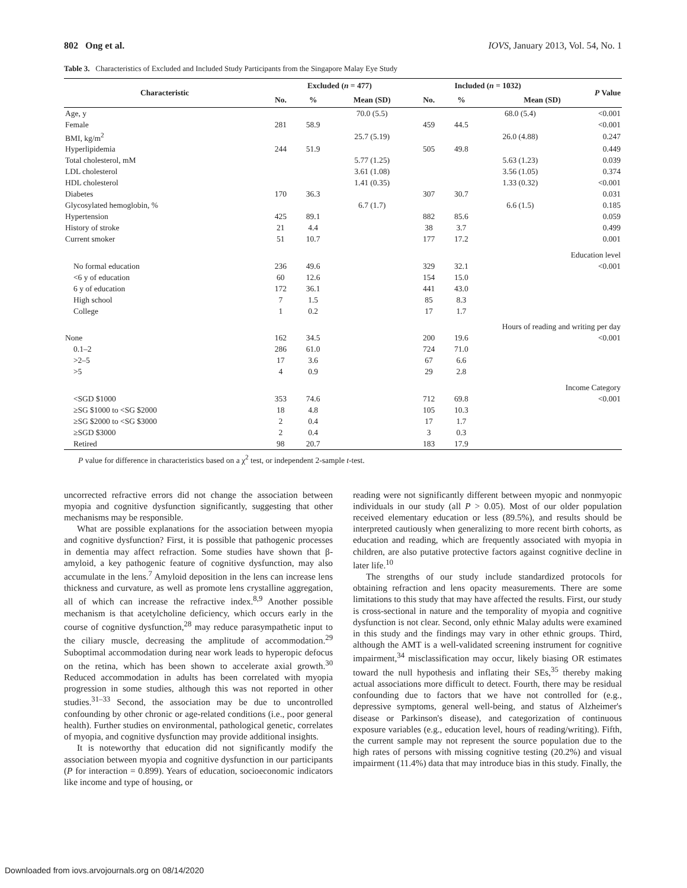802 Ong et al. IOVS, January 2013, Vol. 54, No. 1
Table 3. Characteristics of Excluded and Included Study Participants from the Singapore Malay Eye Study
| Characteristic | Excluded ( n = 477) | | | Included ( n = 1032) | | | P Value |
| --- | --- | --- | --- | --- | --- | --- | --- |
| | No. | % | Mean (SD) | No. | % | Mean (SD) | |
| Age, y | | | 70.0 (5.5) | | | 68.0 (5.4) | <0.001 |
| Female | 281 | 58.9 | | 459 | 44.5 | | <0.001 |
| BMI, kg/m<sup>2</sup> | | | 25.7 (5.19) | | | 26.0 (4.88) | 0.247 |
| Hyperlipidemia | 244 | 51.9 | | 505 | 49.8 | | 0.449 |
| Total cholesterol, mM | | | 5.77 (1.25) | | | 5.63 (1.23) | 0.039 |
| LDL cholesterol | | | 3.61 (1.08) | | | 3.56 (1.05) | 0.374 |
| HDL cholesterol | | | 1.41 (0.35) | | | 1.33 (0.32) | <0.001 |
| Diabetes | 170 | 36.3 | | 307 | 30.7 | | 0.031 |
| Glycosylated hemoglobin, % | | | 6.7 (1.7) | | | 6.6 (1.5) | 0.185 |
| Hypertension | 425 | 89.1 | | 882 | 85.6 | | 0.059 |
| History of stroke | 21 | 4.4 | | 38 | 3.7 | | 0.499 |
| Current smoker | 51 | 10.7 | | 177 | 17.2 | | 0.001 |
| Education level | | | | | | | |
| No formal education | 236 | 49.6 | | 329 | 32.1 | | <0.001 |
| <6 y of education | 60 | 12.6 | | 154 | 15.0 | | |
| 6 y of education | 172 | 36.1 | | 441 | 43.0 | | |
| High school | 7 | 1.5 | | 85 | 8.3 | | |
| College | 1 | 0.2 | | 17 | 1.7 | | |
| Hours of reading and writing per day | | | | | | | |
| None | 162 | 34.5 | | 200 | 19.6 | | <0.001 |
| 0.1–2 | 286 | 61.0 | | 724 | 71.0 | | |
| >2–5 | 17 | 3.6 | | 67 | 6.6 | | |
| >5 | 4 | 0.9 | | 29 | 2.8 | | |
| Income Category | | | | | | | |
| <SGD $1000 | 353 | 74.6 | | 712 | 69.8 | | <0.001 |
| ≥SG $1000 to <SG $2000 | 18 | 4.8 | | 105 | 10.3 | | |
| ≥SG $2000 to <SG $3000 | 2 | 0.4 | | 17 | 1.7 | | |
| ≥SGD $3000 | 2 | 0.4 | | 3 | 0.3 | | |
| Retired | 98 | 20.7 | | 183 | 17.9 | | |
P value for difference in characteristics based on a χ<sup>2</sup> test, or independent 2-sample t-test.
uncorrected refractive errors did not change the association between myopia and cognitive dysfunction significantly, suggesting that other mechanisms may be responsible.
What are possible explanations for the association between myopia and cognitive dysfunction? First, it is possible that pathogenic processes in dementia may affect refraction. Some studies have shown that β-amyloid, a key pathogenic feature of cognitive dysfunction, may also accumulate in the lens.<sup>7</sup> Amyloid deposition in the lens can increase lens thickness and curvature, as well as promote lens crystalline aggregation, all of which can increase the refractive index.<sup>8,9</sup> Another possible mechanism is that acetylcholine deficiency, which occurs early in the course of cognitive dysfunction,<sup>28</sup> may reduce parasympathetic input to the ciliary muscle, decreasing the amplitude of accommodation.<sup>29</sup> Suboptimal accommodation during near work leads to hyperopic defocus on the retina, which has been shown to accelerate axial growth.<sup>30</sup> Reduced accommodation in adults has been correlated with myopia progression in some studies, although this was not reported in other studies.<sup>31–33</sup> Second, the association may be due to uncontrolled confounding by other chronic or age-related conditions (i.e., poor general health). Further studies on environmental, pathological genetic, correlates of myopia, and cognitive dysfunction may provide additional insights.
It is noteworthy that education did not significantly modify the association between myopia and cognitive dysfunction in our participants (P for interaction = 0.899). Years of education, socioeconomic indicators like income and type of housing, or
reading were not significantly different between myopic and nonmyopic individuals in our study (all P > 0.05). Most of our older population received elementary education or less (89.5%), and results should be interpreted cautiously when generalizing to more recent birth cohorts, as education and reading, which are frequently associated with myopia in children, are also putative protective factors against cognitive decline in later life.<sup>10</sup>
The strengths of our study include standardized protocols for obtaining refraction and lens opacity measurements. There are some limitations to this study that may have affected the results. First, our study is cross-sectional in nature and the temporality of myopia and cognitive dysfunction is not clear. Second, only ethnic Malay adults were examined in this study and the findings may vary in other ethnic groups. Third, although the AMT is a well-validated screening instrument for cognitive impairment,<sup>34</sup> misclassification may occur, likely biasing OR estimates toward the null hypothesis and inflating their SEs,<sup>35</sup> thereby making actual associations more difficult to detect. Fourth, there may be residual confounding due to factors that we have not controlled for (e.g., depressive symptoms, general well-being, and status of Alzheimer's disease or Parkinson's disease), and categorization of continuous exposure variables (e.g., education level, hours of reading/writing). Fifth, the current sample may not represent the source population due to the high rates of persons with missing cognitive testing (20.2%) and visual impairment (11.4%) data that may introduce bias in this study. Finally, the
Downloaded from iovs.arvojournals.org on 08/14/2020